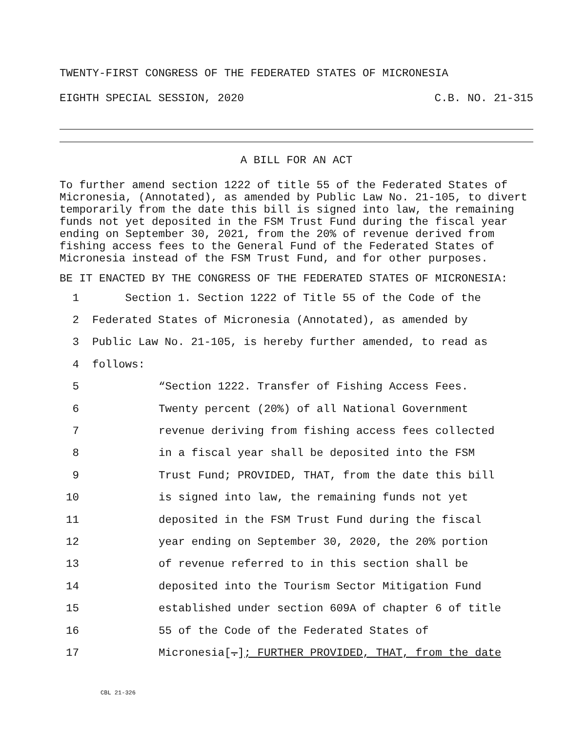TWENTY-FIRST CONGRESS OF THE FEDERATED STATES OF MICRONESIA
EIGHTH SPECIAL SESSION, 2020 C.B. NO. 21-315
A BILL FOR AN ACT
To further amend section 1222 of title 55 of the Federated States of Micronesia, (Annotated), as amended by Public Law No. 21-105, to divert temporarily from the date this bill is signed into law, the remaining funds not yet deposited in the FSM Trust Fund during the fiscal year ending on September 30, 2021, from the 20% of revenue derived from fishing access fees to the General Fund of the Federated States of Micronesia instead of the FSM Trust Fund, and for other purposes.
BE IT ENACTED BY THE CONGRESS OF THE FEDERATED STATES OF MICRONESIA:
1 Section 1. Section 1222 of Title 55 of the Code of the
2 Federated States of Micronesia (Annotated), as amended by
3 Public Law No. 21-105, is hereby further amended, to read as
4 follows:
5 “Section 1222. Transfer of Fishing Access Fees.
6 Twenty percent (20%) of all National Government
7 revenue deriving from fishing access fees collected
8 in a fiscal year shall be deposited into the FSM
9 Trust Fund; PROVIDED, THAT, from the date this bill
10 is signed into law, the remaining funds not yet
11 deposited in the FSM Trust Fund during the fiscal
12 year ending on September 30, 2020, the 20% portion
13 of revenue referred to in this section shall be
14 deposited into the Tourism Sector Mitigation Fund
15 established under section 609A of chapter 6 of title
16 55 of the Code of the Federated States of
17 Micronesia[.]; FURTHER PROVIDED, THAT, from the date
CBL 21-326